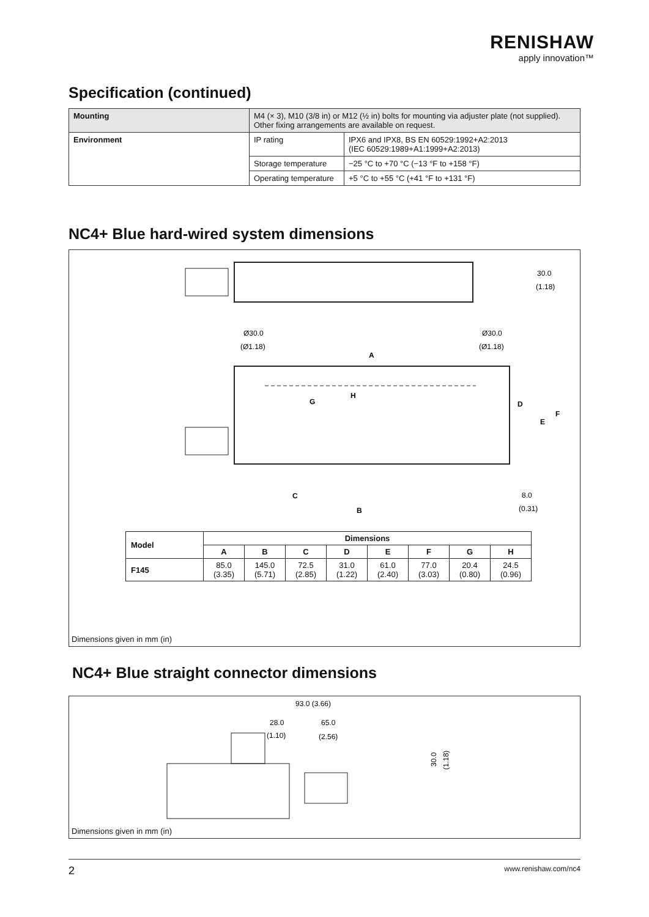RENISHAW
apply innovation™
Specification (continued)
| Mounting | M4 (× 3), M10 (3/8 in) or M12 (½ in) bolts for mounting via adjuster plate (not supplied). Other fixing arrangements are available on request. | |
| Environment | IP rating | IPX6 and IPX8, BS EN 60529:1992+A2:2013 (IEC 60529:1989+A1:1999+A2:2013) |
| | Storage temperature | −25 °C to +70 °C (−13 °F to +158 °F) |
| | Operating temperature | +5 °C to +55 °C (+41 °F to +131 °F) |
NC4+ Blue hard-wired system dimensions
Ø30.0
Ø30.0
(Ø1.18)
(Ø1.18)
A
30.0
(1.18)
C
B
G
H
D
E
F
8.0
(0.31)
| Model | Dimensions | | | | | | | |
| --- | --- | --- | --- | --- | --- | --- | --- | --- |
| | A | B | C | D | E | F | G | H |
| F145 | 85.0 (3.35) | 145.0 (5.71) | 72.5 (2.85) | 31.0 (1.22) | 61.0 (2.40) | 77.0 (3.03) | 20.4 (0.80) | 24.5 (0.96) |
Dimensions given in mm (in)
NC4+ Blue straight connector dimensions
93.0 (3.66)
28.0
65.0
(1.10)
(2.56)
30.0
(1.18)
Dimensions given in mm (in)
2 www.renishaw.com/nc4